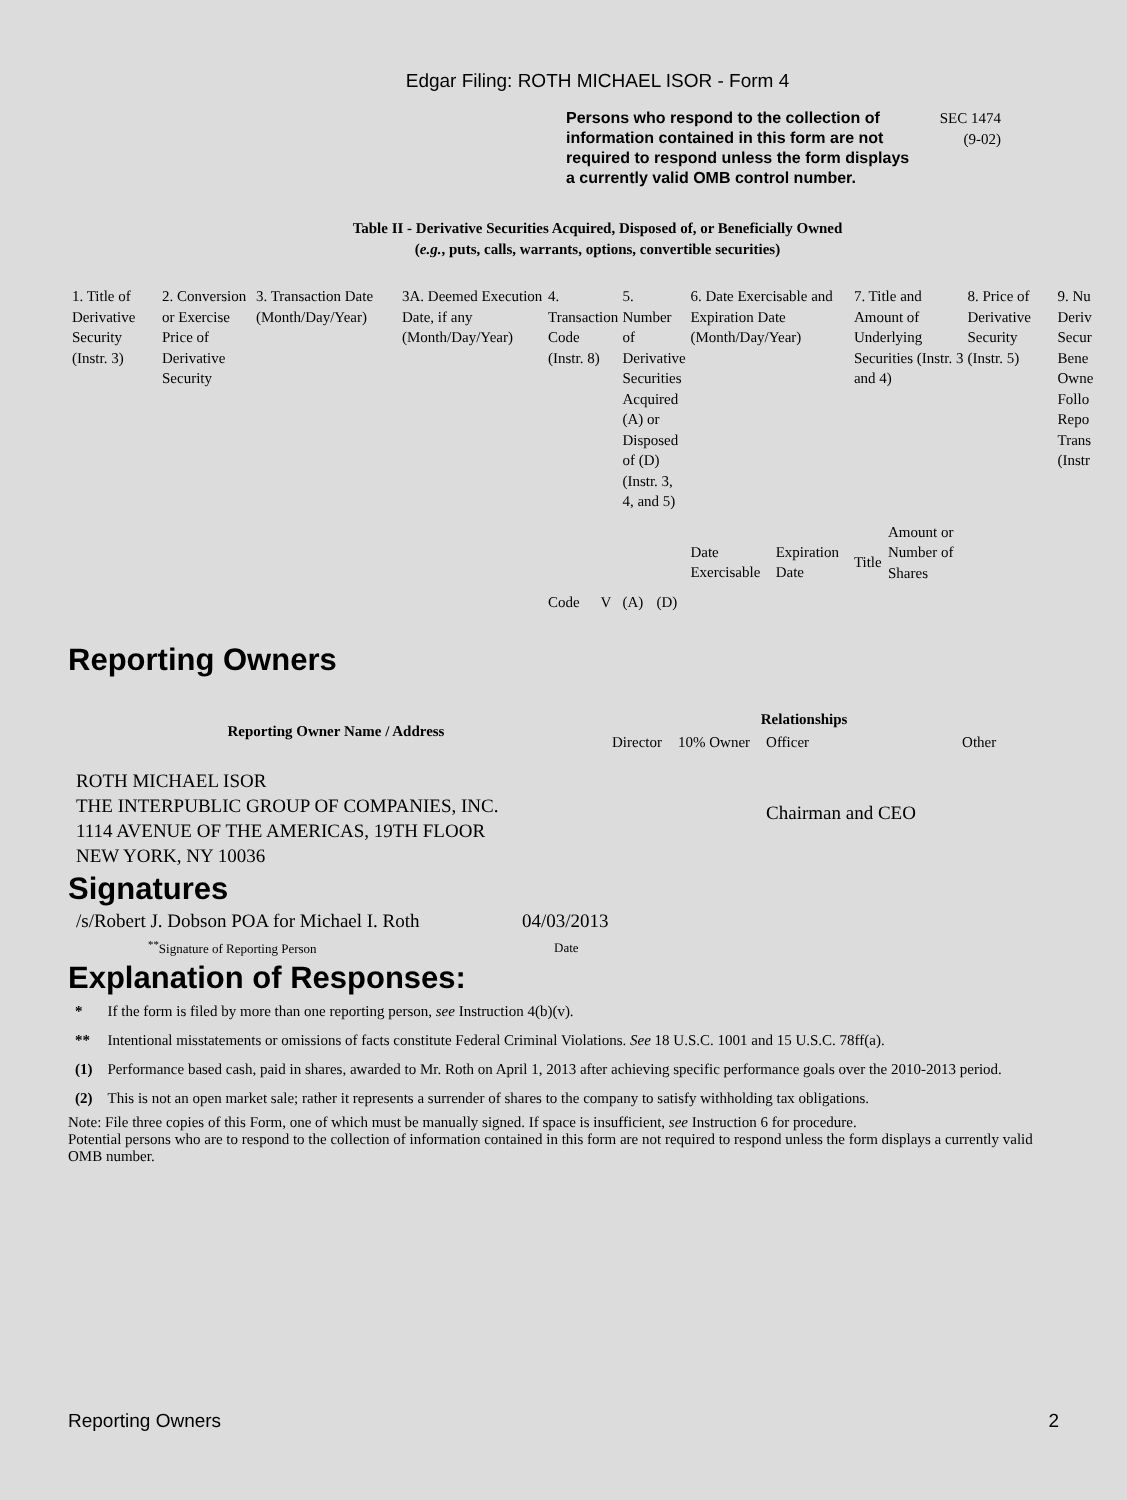Edgar Filing: ROTH MICHAEL ISOR - Form 4
Persons who respond to the collection of information contained in this form are not required to respond unless the form displays a currently valid OMB control number.
SEC 1474
(9-02)
Table II - Derivative Securities Acquired, Disposed of, or Beneficially Owned
(e.g., puts, calls, warrants, options, convertible securities)
| 1. Title of Derivative Security (Instr. 3) | 2. Conversion or Exercise Price of Derivative Security | 3. Transaction Date (Month/Day/Year) | 3A. Deemed Execution Date, if any (Month/Day/Year) | 4. Transaction Code (Instr. 8) | | 5. Number of Derivative Securities Acquired (A) or Disposed of (D) (Instr. 3, 4, and 5) | | 6. Date Exercisable and Expiration Date (Month/Day/Year) | | 7. Title and Amount of Underlying Securities (Instr. 3 and 4) | | 8. Price of Derivative Security (Instr. 5) | 9. Nu Deriv Secur Bene Owne Follo Repo Trans (Instr |
| --- | --- | --- | --- | --- | --- | --- | --- | --- | --- | --- | --- | --- | --- |
| | | | | Code | V | (A) | (D) | Date Exercisable | Expiration Date | Title | Amount or Number of Shares | | |
Reporting Owners
| Reporting Owner Name / Address | Relationships | | | |
| --- | --- | --- | --- | --- |
| | Director | 10% Owner | Officer | Other |
| ROTH MICHAEL ISOR THE INTERPUBLIC GROUP OF COMPANIES, INC. 1114 AVENUE OF THE AMERICAS, 19TH FLOOR NEW YORK, NY 10036 | | | Chairman and CEO | |
Signatures
| /s/Robert J. Dobson POA for Michael I. Roth | 04/03/2013 |
| <sup>**</sup> Signature of Reporting Person | Date |
Explanation of Responses:
| * | If the form is filed by more than one reporting person, see Instruction 4(b)(v). |
| ** | Intentional misstatements or omissions of facts constitute Federal Criminal Violations. See 18 U.S.C. 1001 and 15 U.S.C. 78ff(a). |
| (1) | Performance based cash, paid in shares, awarded to Mr. Roth on April 1, 2013 after achieving specific performance goals over the 2010-2013 period. |
| (2) | This is not an open market sale; rather it represents a surrender of shares to the company to satisfy withholding tax obligations. |
Note: File three copies of this Form, one of which must be manually signed. If space is insufficient, see Instruction 6 for procedure.
Potential persons who are to respond to the collection of information contained in this form are not required to respond unless the form displays a currently valid OMB number.
Reporting Owners 2